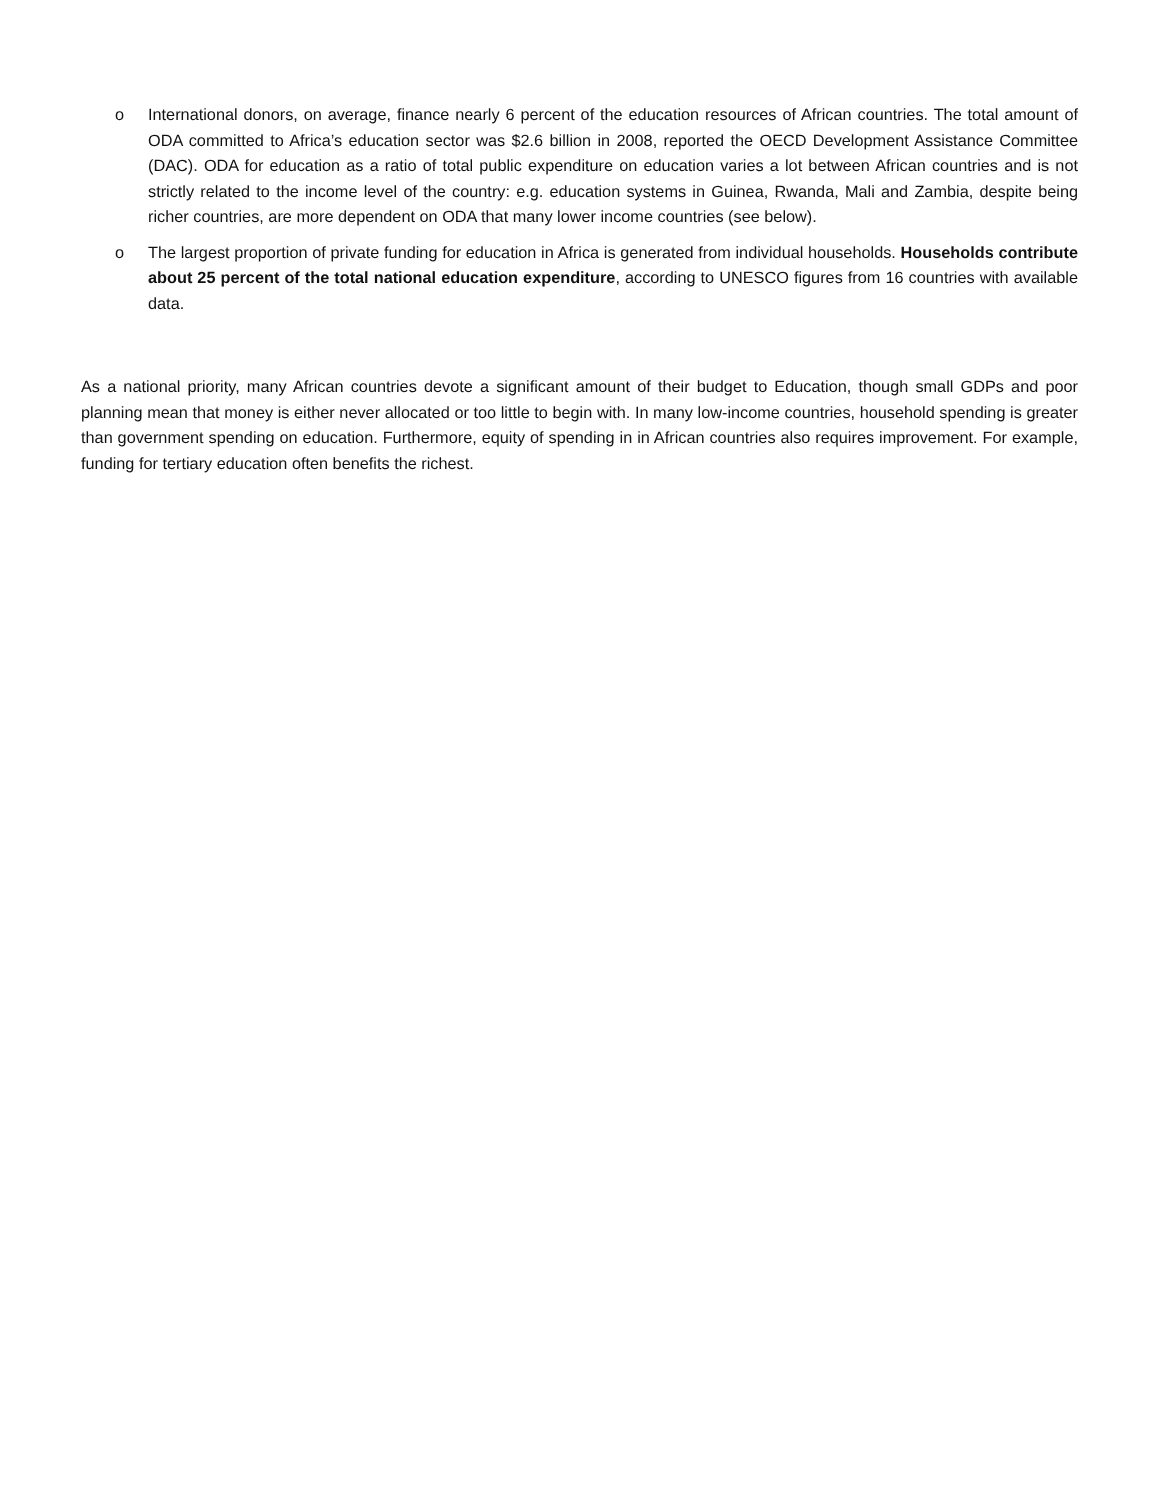o International donors, on average, finance nearly 6 percent of the education resources of African countries. The total amount of ODA committed to Africa’s education sector was $2.6 billion in 2008, reported the OECD Development Assistance Committee (DAC). ODA for education as a ratio of total public expenditure on education varies a lot between African countries and is not strictly related to the income level of the country: e.g. education systems in Guinea, Rwanda, Mali and Zambia, despite being richer countries, are more dependent on ODA that many lower income countries (see below).
o The largest proportion of private funding for education in Africa is generated from individual households. Households contribute about 25 percent of the total national education expenditure, according to UNESCO figures from 16 countries with available data.
As a national priority, many African countries devote a significant amount of their budget to Education, though small GDPs and poor planning mean that money is either never allocated or too little to begin with. In many low-income countries, household spending is greater than government spending on education. Furthermore, equity of spending in in African countries also requires improvement. For example, funding for tertiary education often benefits the richest.